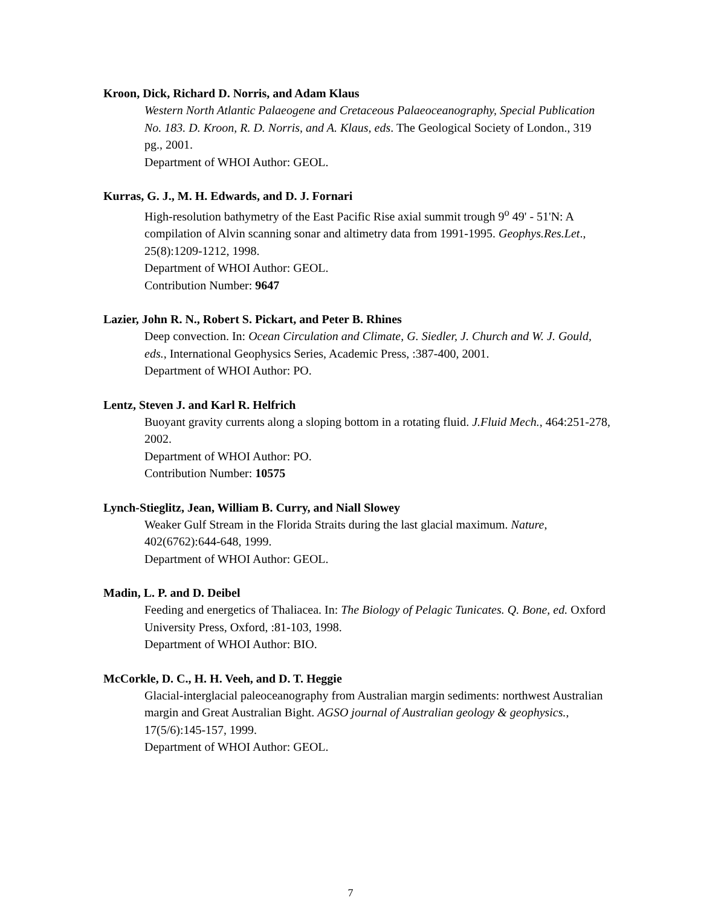Kroon, Dick, Richard D. Norris, and Adam Klaus
Western North Atlantic Palaeogene and Cretaceous Palaeoceanography, Special Publication No. 183. D. Kroon, R. D. Norris, and A. Klaus, eds. The Geological Society of London., 319 pg., 2001.
Department of WHOI Author: GEOL.
Kurras, G. J., M. H. Edwards, and D. J. Fornari
High-resolution bathymetry of the East Pacific Rise axial summit trough 9<sup>o</sup> 49' - 51'N: A compilation of Alvin scanning sonar and altimetry data from 1991-1995. Geophys.Res.Let., 25(8):1209-1212, 1998.
Department of WHOI Author: GEOL.
Contribution Number: 9647
Lazier, John R. N., Robert S. Pickart, and Peter B. Rhines
Deep convection. In: Ocean Circulation and Climate, G. Siedler, J. Church and W. J. Gould, eds., International Geophysics Series, Academic Press, :387-400, 2001.
Department of WHOI Author: PO.
Lentz, Steven J. and Karl R. Helfrich
Buoyant gravity currents along a sloping bottom in a rotating fluid. J.Fluid Mech., 464:251-278, 2002.
Department of WHOI Author: PO.
Contribution Number: 10575
Lynch-Stieglitz, Jean, William B. Curry, and Niall Slowey
Weaker Gulf Stream in the Florida Straits during the last glacial maximum. Nature, 402(6762):644-648, 1999.
Department of WHOI Author: GEOL.
Madin, L. P. and D. Deibel
Feeding and energetics of Thaliacea. In: The Biology of Pelagic Tunicates. Q. Bone, ed. Oxford University Press, Oxford, :81-103, 1998.
Department of WHOI Author: BIO.
McCorkle, D. C., H. H. Veeh, and D. T. Heggie
Glacial-interglacial paleoceanography from Australian margin sediments: northwest Australian margin and Great Australian Bight. AGSO journal of Australian geology & geophysics., 17(5/6):145-157, 1999.
Department of WHOI Author: GEOL.
7